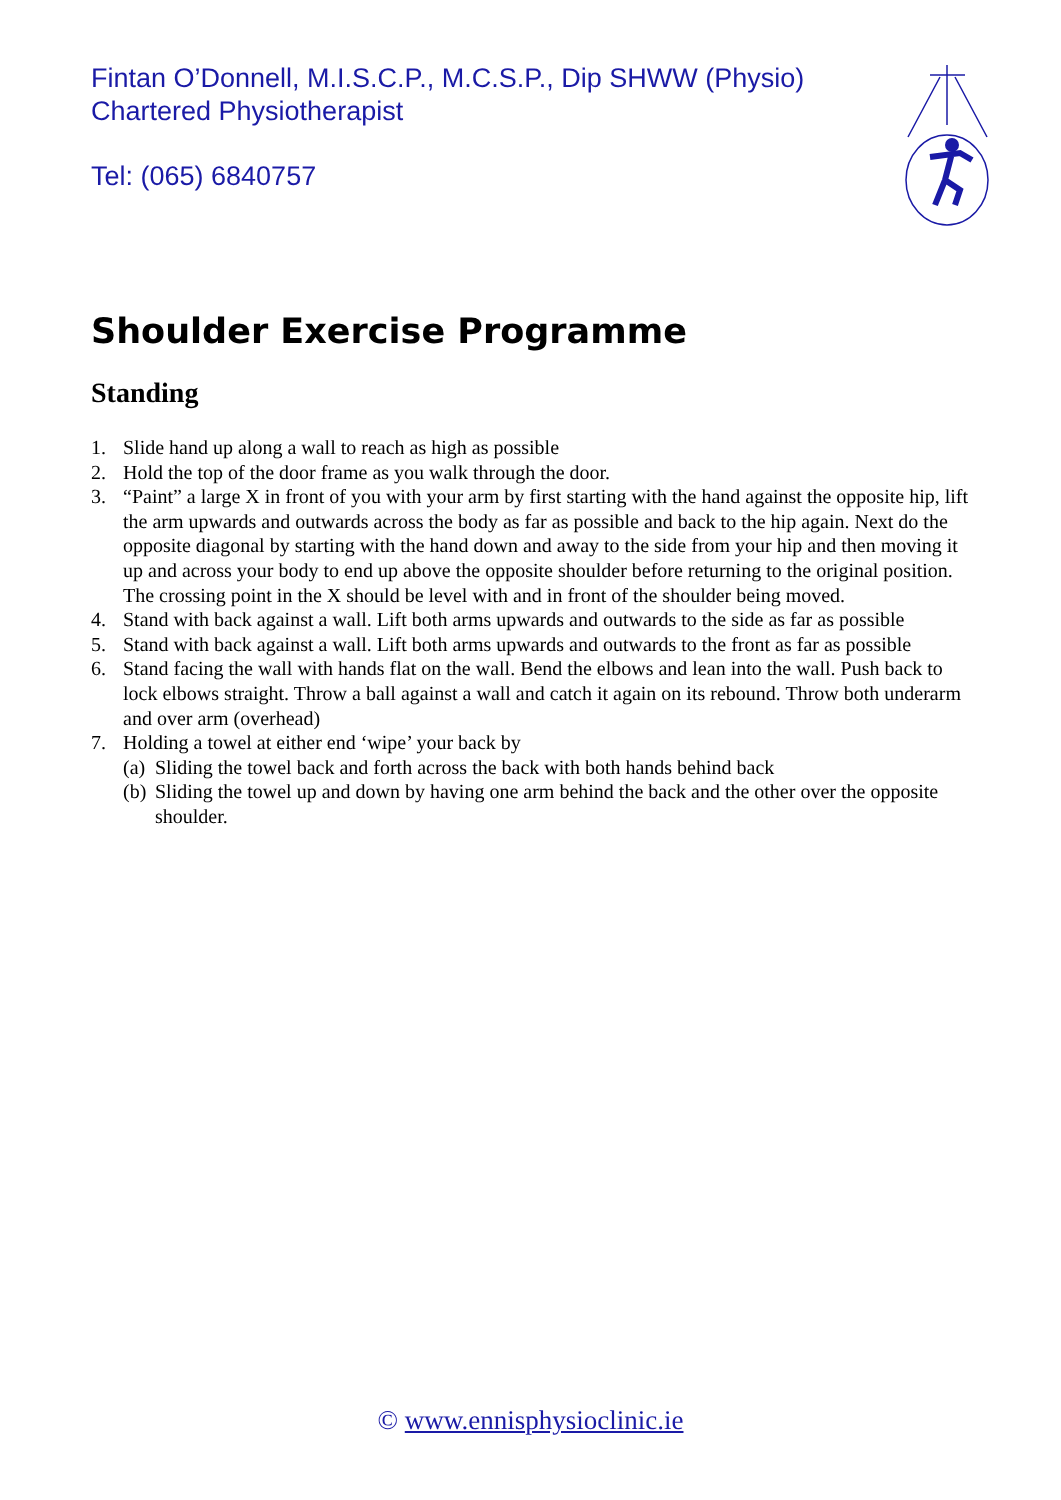Fintan O’Donnell, M.I.S.C.P., M.C.S.P., Dip SHWW (Physio)
Chartered Physiotherapist
Tel: (065) 6840757
Shoulder Exercise Programme
Standing
1. Slide hand up along a wall to reach as high as possible
2. Hold the top of the door frame as you walk through the door.
3. “Paint” a large X in front of you with your arm by first starting with the hand against the opposite hip, lift the arm upwards and outwards across the body as far as possible and back to the hip again. Next do the opposite diagonal by starting with the hand down and away to the side from your hip and then moving it up and across your body to end up above the opposite shoulder before returning to the original position. The crossing point in the X should be level with and in front of the shoulder being moved.
4. Stand with back against a wall. Lift both arms upwards and outwards to the side as far as possible
5. Stand with back against a wall. Lift both arms upwards and outwards to the front as far as possible
6. Stand facing the wall with hands flat on the wall. Bend the elbows and lean into the wall. Push back to lock elbows straight. Throw a ball against a wall and catch it again on its rebound. Throw both underarm and over arm (overhead)
7. Holding a towel at either end ‘wipe’ your back by
(a) Sliding the towel back and forth across the back with both hands behind back
(b) Sliding the towel up and down by having one arm behind the back and the other over the opposite shoulder.
© www.ennisphysioclinic.ie